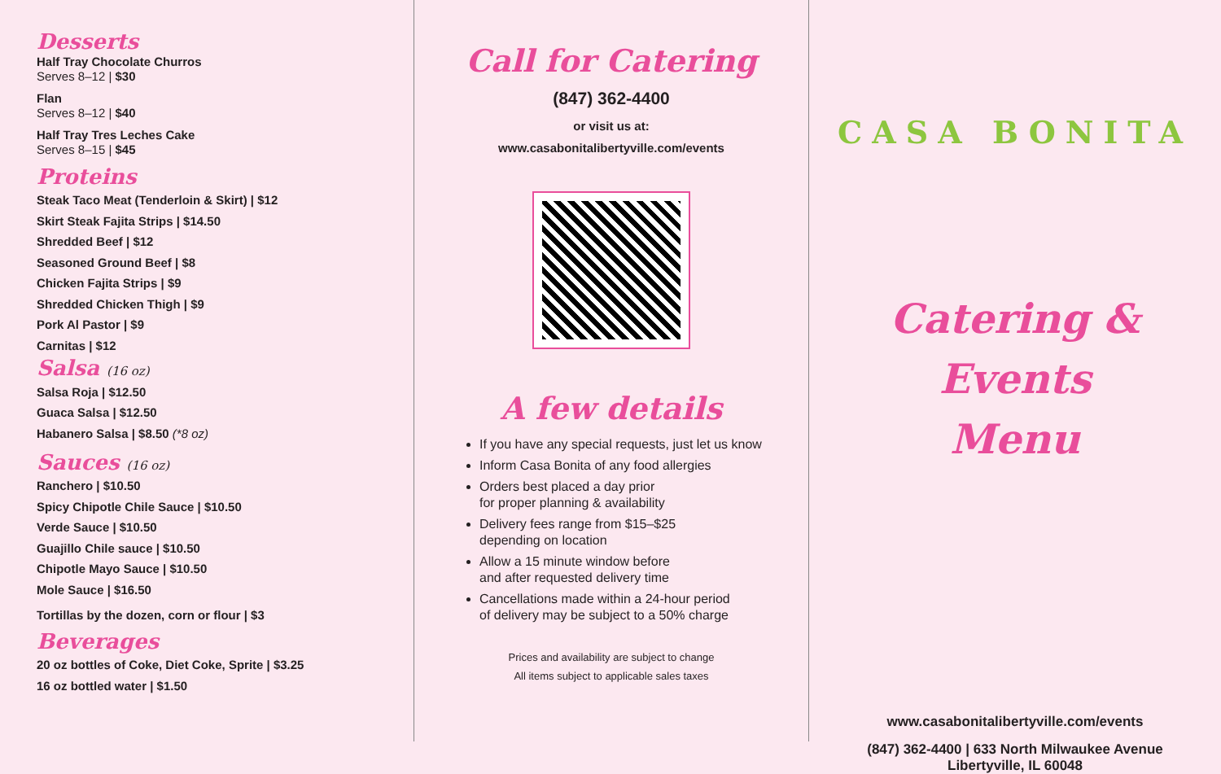Desserts
Half Tray Chocolate Churros
Serves 8–12 | $30
Flan
Serves 8–12 | $40
Half Tray Tres Leches Cake
Serves 8–15 | $45
Proteins
Steak Taco Meat (Tenderloin & Skirt) | $12
Skirt Steak Fajita Strips | $14.50
Shredded Beef | $12
Seasoned Ground Beef | $8
Chicken Fajita Strips | $9
Shredded Chicken Thigh | $9
Pork Al Pastor | $9
Carnitas | $12
Salsa (16 oz)
Salsa Roja | $12.50
Guaca Salsa | $12.50
Habanero Salsa | $8.50 (*8 oz)
Sauces (16 oz)
Ranchero | $10.50
Spicy Chipotle Chile Sauce | $10.50
Verde Sauce | $10.50
Guajillo Chile sauce | $10.50
Chipotle Mayo Sauce | $10.50
Mole Sauce | $16.50
Tortillas by the dozen, corn or flour | $3
Beverages
20 oz bottles of Coke, Diet Coke, Sprite | $3.25
16 oz bottled water | $1.50
Call for Catering
(847) 362-4400
or visit us at:
www.casabonitalibertyville.com/events
A few details
If you have any special requests, just let us know
Inform Casa Bonita of any food allergies
Orders best placed a day prior
for proper planning & availability
Delivery fees range from $15–$25
depending on location
Allow a 15 minute window before
and after requested delivery time
Cancellations made within a 24-hour period
of delivery may be subject to a 50% charge
Prices and availability are subject to change
All items subject to applicable sales taxes
CASA BONITA
Catering & Events
Menu
www.casabonitalibertyville.com/events
(847) 362-4400 | 633 North Milwaukee Avenue
Libertyville, IL 60048